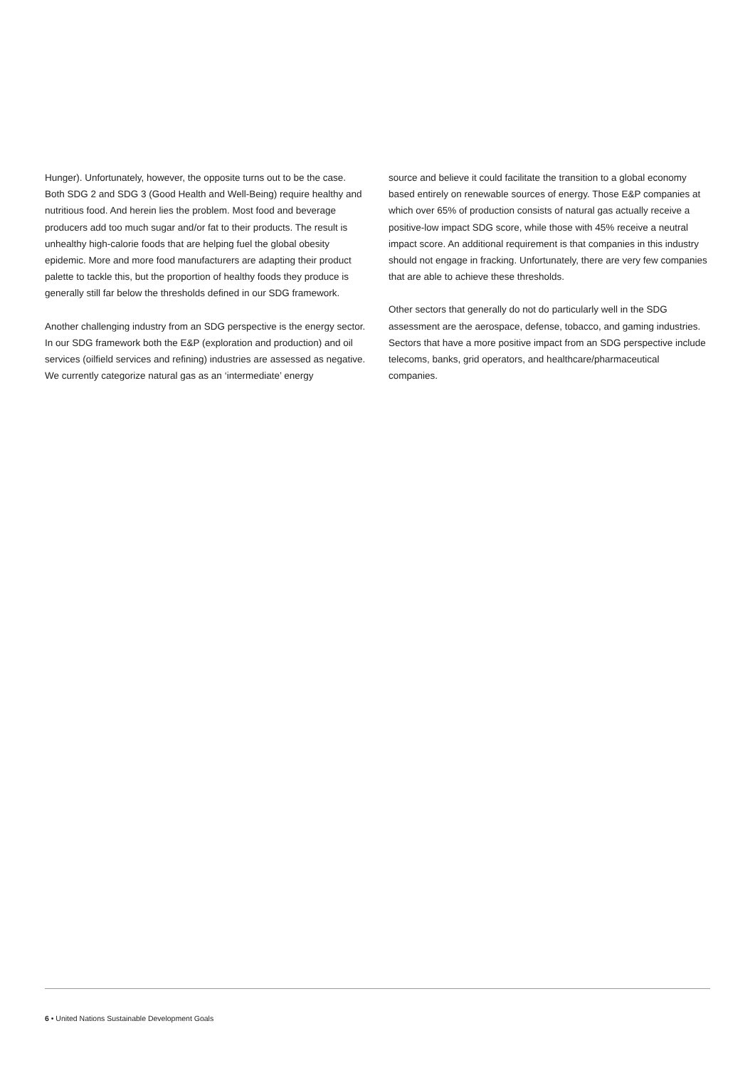Hunger). Unfortunately, however, the opposite turns out to be the case. Both SDG 2 and SDG 3 (Good Health and Well-Being) require healthy and nutritious food. And herein lies the problem. Most food and beverage producers add too much sugar and/or fat to their products. The result is unhealthy high-calorie foods that are helping fuel the global obesity epidemic. More and more food manufacturers are adapting their product palette to tackle this, but the proportion of healthy foods they produce is generally still far below the thresholds defined in our SDG framework.
Another challenging industry from an SDG perspective is the energy sector. In our SDG framework both the E&P (exploration and production) and oil services (oilfield services and refining) industries are assessed as negative. We currently categorize natural gas as an ‘intermediate’ energy
source and believe it could facilitate the transition to a global economy based entirely on renewable sources of energy. Those E&P companies at which over 65% of production consists of natural gas actually receive a positive-low impact SDG score, while those with 45% receive a neutral impact score. An additional requirement is that companies in this industry should not engage in fracking. Unfortunately, there are very few companies that are able to achieve these thresholds.
Other sectors that generally do not do particularly well in the SDG assessment are the aerospace, defense, tobacco, and gaming industries. Sectors that have a more positive impact from an SDG perspective include telecoms, banks, grid operators, and healthcare/pharmaceutical companies.
6 • United Nations Sustainable Development Goals